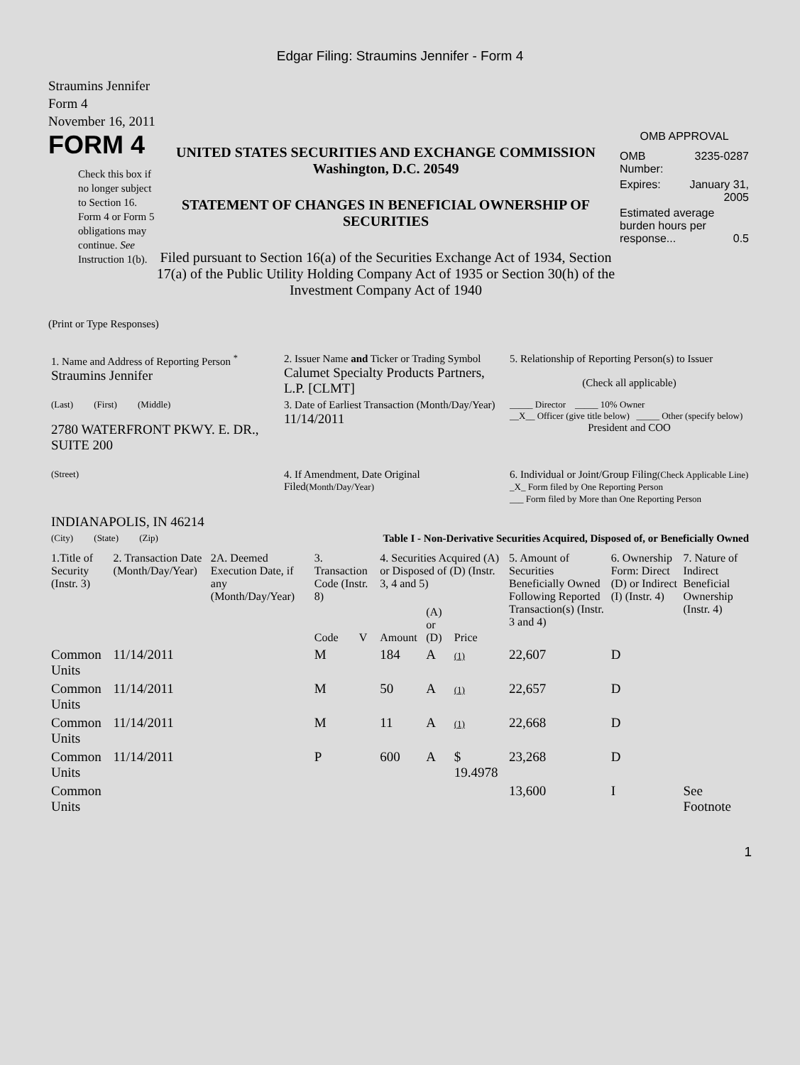Edgar Filing: Straumins Jennifer - Form 4
Straumins Jennifer
Form 4
November 16, 2011
FORM 4
Check this box if no longer subject to Section 16. Form 4 or Form 5 obligations may continue. See Instruction 1(b).
UNITED STATES SECURITIES AND EXCHANGE COMMISSION
Washington, D.C. 20549
STATEMENT OF CHANGES IN BENEFICIAL OWNERSHIP OF SECURITIES
Filed pursuant to Section 16(a) of the Securities Exchange Act of 1934, Section 17(a) of the Public Utility Holding Company Act of 1935 or Section 30(h) of the Investment Company Act of 1940
OMB APPROVAL
| OMB Number: | 3235-0287 |
| Expires: | January 31, 2005 |
| Estimated average burden hours per response... 0.5 | |
(Print or Type Responses)
| 1. Name and Address of Reporting Person <sup>*</sup> Straumins Jennifer | 2. Issuer Name and Ticker or Trading Symbol Calumet Specialty Products Partners, L.P. [CLMT] | 5. Relationship of Reporting Person(s) to Issuer (Check all applicable) |
| (Last) (First) (Middle) 2780 WATERFRONT PKWY. E. DR., SUITE 200 | 3. Date of Earliest Transaction (Month/Day/Year) 11/14/2011 | _____ Director _____ 10% Owner __X__ Officer (give title below) _____ Other (specify below) President and COO |
| (Street) INDIANAPOLIS, IN 46214 | 4. If Amendment, Date Original Filed (Month/Day/Year) | 6. Individual or Joint/Group Filing (Check Applicable Line) _X_ Form filed by One Reporting Person ___ Form filed by More than One Reporting Person |
| (City) (State) (Zip) | Table I - Non-Derivative Securities Acquired, Disposed of, or Beneficially Owned | |
| 1.Title of Security (Instr. 3) | 2. Transaction Date (Month/Day/Year) | 2A. Deemed Execution Date, if any (Month/Day/Year) | 3. Transaction Code (Instr. 8) | | 4. Securities Acquired (A) or Disposed of (D) (Instr. 3, 4 and 5) | | | 5. Amount of Securities Beneficially Owned Following Reported Transaction(s) (Instr. 3 and 4) | 6. Ownership Form: Direct (D) or Indirect (I) (Instr. 4) | 7. Nature of Indirect Beneficial Ownership (Instr. 4) |
| --- | --- | --- | --- | --- | --- | --- | --- | --- | --- | --- |
| | | | Code | V | Amount | (A) or (D) | Price | | | |
| Common Units | 11/14/2011 | | M | | 184 | A | (1) | 22,607 | D | |
| Common Units | 11/14/2011 | | M | | 50 | A | (1) | 22,657 | D | |
| Common Units | 11/14/2011 | | M | | 11 | A | (1) | 22,668 | D | |
| Common Units | 11/14/2011 | | P | | 600 | A | $ 19.4978 | 23,268 | D | |
| Common Units | | | | | | | | 13,600 | I | See Footnote |
1